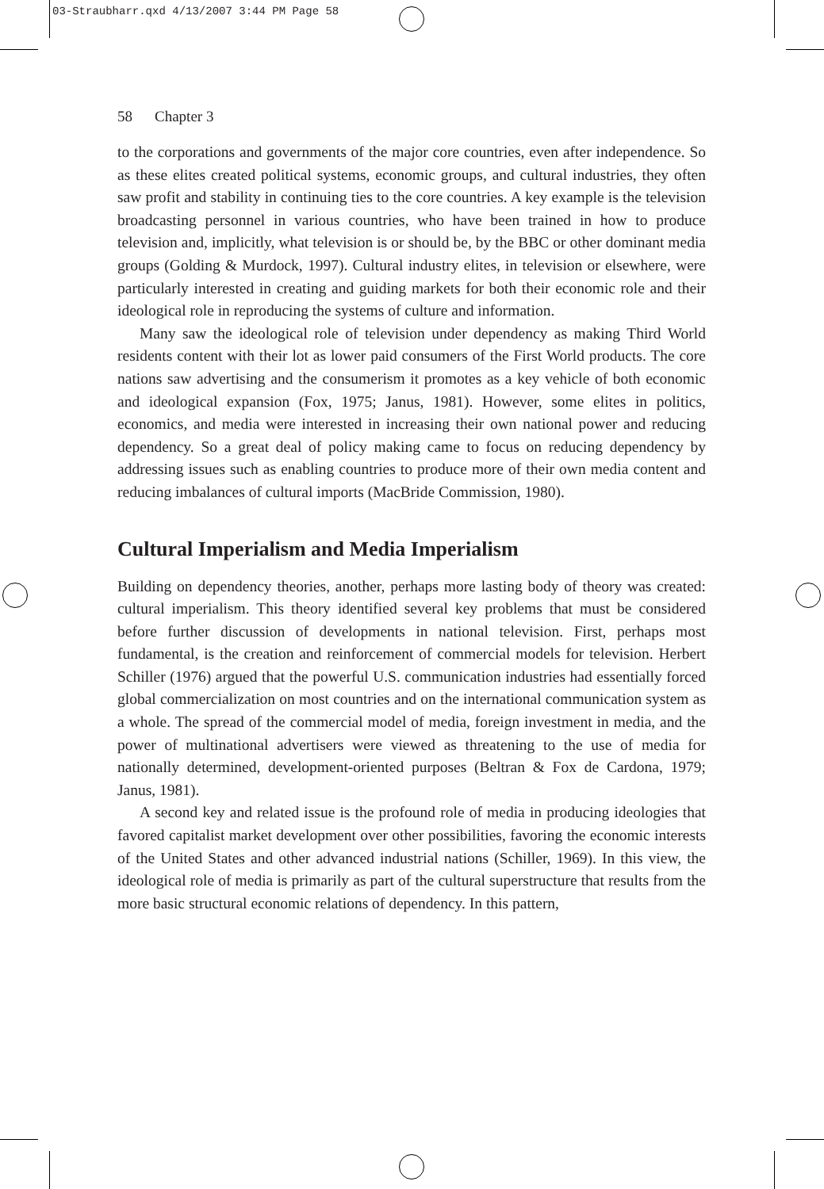03-Straubharr.qxd 4/13/2007 3:44 PM Page 58
58 Chapter 3
to the corporations and governments of the major core countries, even after independence. So as these elites created political systems, economic groups, and cultural industries, they often saw profit and stability in continuing ties to the core countries. A key example is the television broadcasting personnel in various countries, who have been trained in how to produce television and, implicitly, what television is or should be, by the BBC or other dominant media groups (Golding & Murdock, 1997). Cultural industry elites, in television or elsewhere, were particularly interested in creating and guiding markets for both their economic role and their ideological role in reproducing the systems of culture and information.
Many saw the ideological role of television under dependency as making Third World residents content with their lot as lower paid consumers of the First World products. The core nations saw advertising and the consumerism it promotes as a key vehicle of both economic and ideological expansion (Fox, 1975; Janus, 1981). However, some elites in politics, economics, and media were interested in increasing their own national power and reducing dependency. So a great deal of policy making came to focus on reducing dependency by addressing issues such as enabling countries to produce more of their own media content and reducing imbalances of cultural imports (MacBride Commission, 1980).
Cultural Imperialism and Media Imperialism
Building on dependency theories, another, perhaps more lasting body of theory was created: cultural imperialism. This theory identified several key problems that must be considered before further discussion of developments in national television. First, perhaps most fundamental, is the creation and reinforcement of commercial models for television. Herbert Schiller (1976) argued that the powerful U.S. communication industries had essentially forced global commercialization on most countries and on the international communication system as a whole. The spread of the commercial model of media, foreign investment in media, and the power of multinational advertisers were viewed as threatening to the use of media for nationally determined, development-oriented purposes (Beltran & Fox de Cardona, 1979; Janus, 1981).
A second key and related issue is the profound role of media in producing ideologies that favored capitalist market development over other possibilities, favoring the economic interests of the United States and other advanced industrial nations (Schiller, 1969). In this view, the ideological role of media is primarily as part of the cultural superstructure that results from the more basic structural economic relations of dependency. In this pattern,